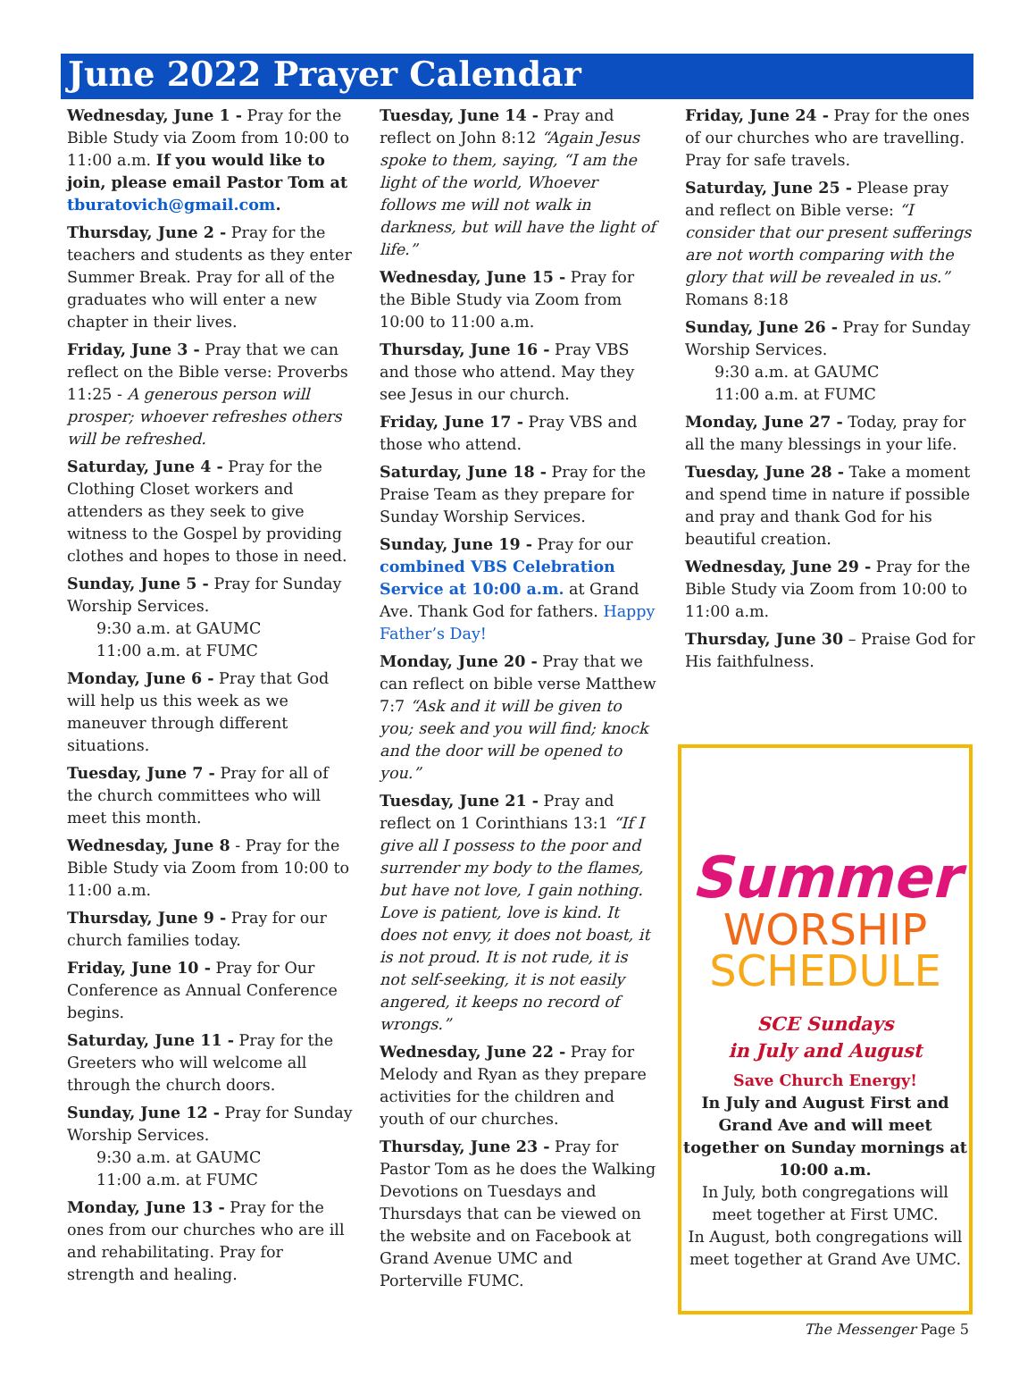June 2022 Prayer Calendar
Wednesday, June 1 - Pray for the Bible Study via Zoom from 10:00 to 11:00 a.m. If you would like to join, please email Pastor Tom at tburatovich@gmail.com.
Thursday, June 2 - Pray for the teachers and students as they enter Summer Break. Pray for all of the graduates who will enter a new chapter in their lives.
Friday, June 3 - Pray that we can reflect on the Bible verse: Proverbs 11:25 - A generous person will prosper; whoever refreshes others will be refreshed.
Saturday, June 4 - Pray for the Clothing Closet workers and attenders as they seek to give witness to the Gospel by providing clothes and hopes to those in need.
Sunday, June 5 - Pray for Sunday Worship Services.
9:30 a.m. at GAUMC
11:00 a.m. at FUMC
Monday, June 6 - Pray that God will help us this week as we maneuver through different situations.
Tuesday, June 7 - Pray for all of the church committees who will meet this month.
Wednesday, June 8 - Pray for the Bible Study via Zoom from 10:00 to 11:00 a.m.
Thursday, June 9 - Pray for our church families today.
Friday, June 10 - Pray for Our Conference as Annual Conference begins.
Saturday, June 11 - Pray for the Greeters who will welcome all through the church doors.
Sunday, June 12 - Pray for Sunday Worship Services.
9:30 a.m. at GAUMC
11:00 a.m. at FUMC
Monday, June 13 - Pray for the ones from our churches who are ill and rehabilitating. Pray for strength and healing.
Tuesday, June 14 - Pray and reflect on John 8:12 “Again Jesus spoke to them, saying, “I am the light of the world, Whoever follows me will not walk in darkness, but will have the light of life.”
Wednesday, June 15 - Pray for the Bible Study via Zoom from 10:00 to 11:00 a.m.
Thursday, June 16 - Pray VBS and those who attend. May they see Jesus in our church.
Friday, June 17 - Pray VBS and those who attend.
Saturday, June 18 - Pray for the Praise Team as they prepare for Sunday Worship Services.
Sunday, June 19 - Pray for our combined VBS Celebration Service at 10:00 a.m. at Grand Ave. Thank God for fathers. Happy Father’s Day!
Monday, June 20 - Pray that we can reflect on bible verse Matthew 7:7 “Ask and it will be given to you; seek and you will find; knock and the door will be opened to you.”
Tuesday, June 21 - Pray and reflect on 1 Corinthians 13:1 “If I give all I possess to the poor and surrender my body to the flames, but have not love, I gain nothing. Love is patient, love is kind. It does not envy, it does not boast, it is not proud. It is not rude, it is not self-seeking, it is not easily angered, it keeps no record of wrongs.”
Wednesday, June 22 - Pray for Melody and Ryan as they prepare activities for the children and youth of our churches.
Thursday, June 23 - Pray for Pastor Tom as he does the Walking Devotions on Tuesdays and Thursdays that can be viewed on the website and on Facebook at Grand Avenue UMC and Porterville FUMC.
Friday, June 24 - Pray for the ones of our churches who are travelling. Pray for safe travels.
Saturday, June 25 - Please pray and reflect on Bible verse: “I consider that our present sufferings are not worth comparing with the glory that will be revealed in us.” Romans 8:18
Sunday, June 26 - Pray for Sunday Worship Services.
9:30 a.m. at GAUMC
11:00 a.m. at FUMC
Monday, June 27 - Today, pray for all the many blessings in your life.
Tuesday, June 28 - Take a moment and spend time in nature if possible and pray and thank God for his beautiful creation.
Wednesday, June 29 - Pray for the Bible Study via Zoom from 10:00 to 11:00 a.m.
Thursday, June 30 – Praise God for His faithfulness.
Summer
WORSHIP
SCHEDULE
SCE Sundays
in July and August
Save Church Energy!
In July and August First and Grand Ave and will meet together on Sunday mornings at 10:00 a.m.
In July, both congregations will meet together at First UMC.
In August, both congregations will meet together at Grand Ave UMC.
The Messenger Page 5